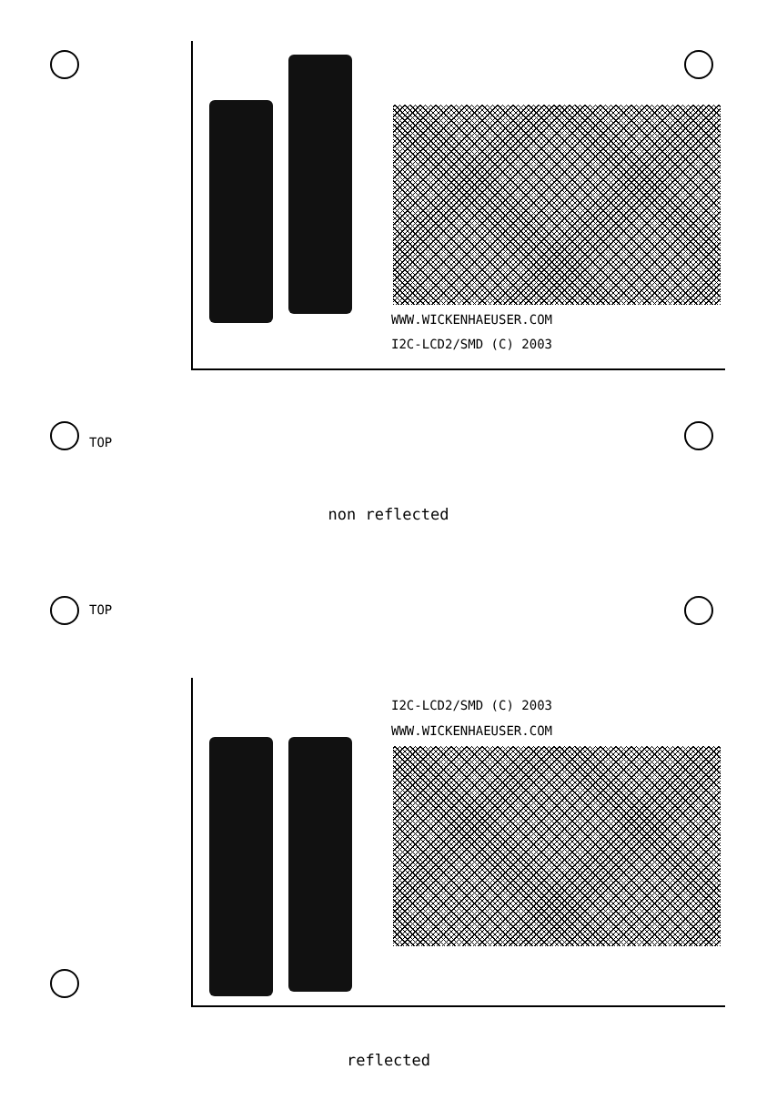TOP
WWW.WICKENHAEUSER.COM
I2C-LCD2/SMD (C) 2003
non reflected
TOP
I2C-LCD2/SMD (C) 2003
WWW.WICKENHAEUSER.COM
reflected